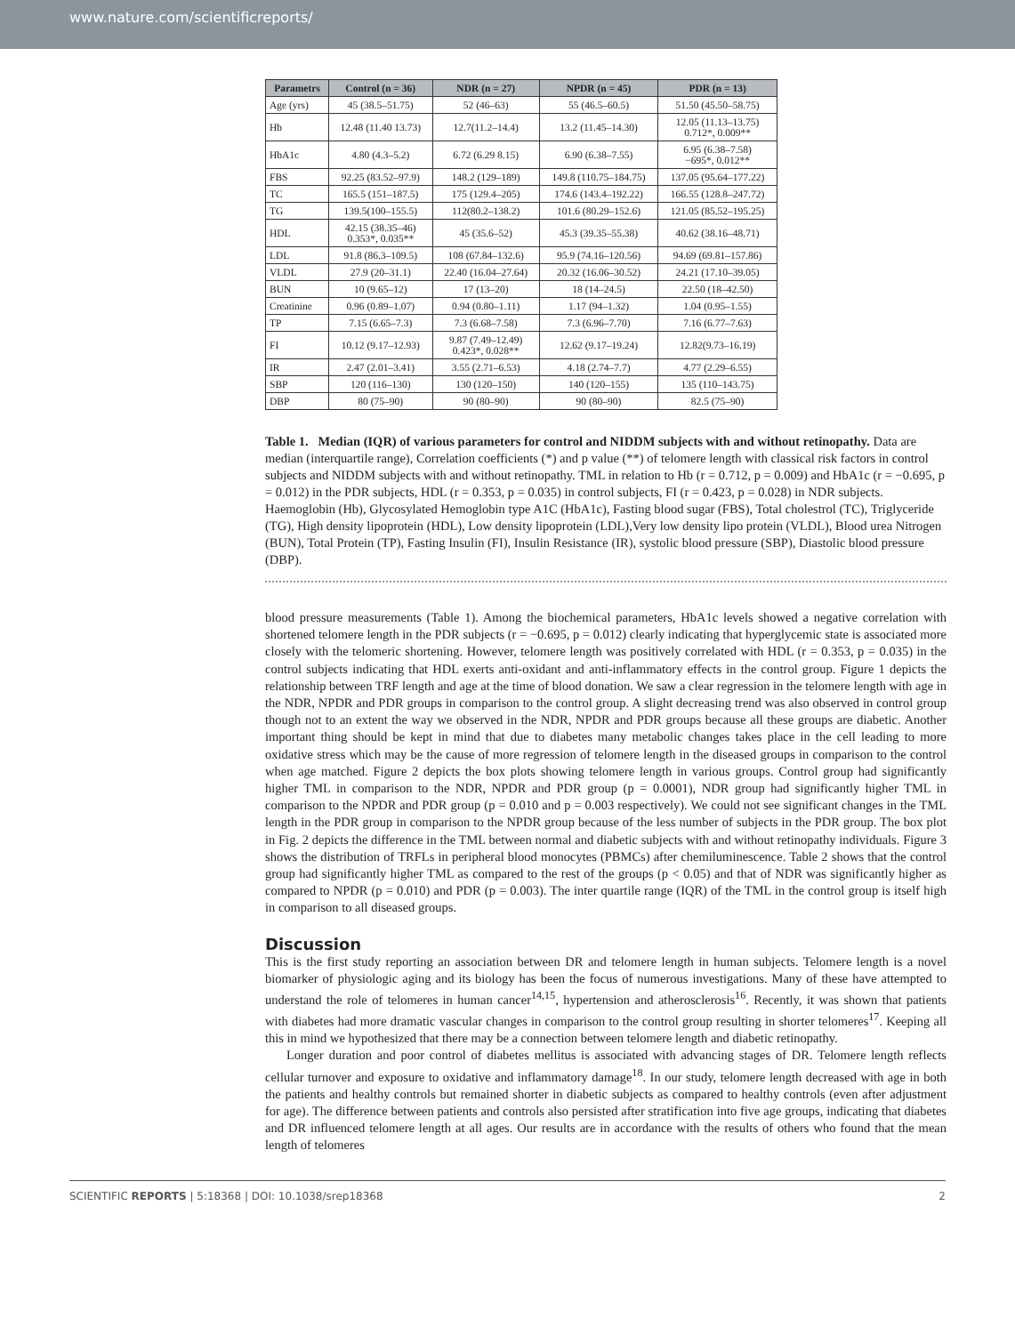www.nature.com/scientificreports/
| Parametrs | Control (n = 36) | NDR (n = 27) | NPDR (n = 45) | PDR (n = 13) |
| --- | --- | --- | --- | --- |
| Age (yrs) | 45 (38.5–51.75) | 52 (46–63) | 55 (46.5–60.5) | 51.50 (45.50–58.75) |
| Hb | 12.48 (11.40 13.73) | 12.7(11.2–14.4) | 13.2 (11.45–14.30) | 12.05 (11.13–13.75) 0.712*, 0.009** |
| HbA1c | 4.80 (4.3–5.2) | 6.72 (6.29 8.15) | 6.90 (6.38–7.55) | 6.95 (6.38–7.58) −695*, 0.012** |
| FBS | 92.25 (83.52–97.9) | 148.2 (129–189) | 149.8 (110.75–184.75) | 137.05 (95.64–177.22) |
| TC | 165.5 (151–187.5) | 175 (129.4–205) | 174.6 (143.4–192.22) | 166.55 (128.8–247.72) |
| TG | 139.5(100–155.5) | 112(80.2–138.2) | 101.6 (80.29–152.6) | 121.05 (85.52–195.25) |
| HDL | 42.15 (38.35–46) 0.353*, 0.035** | 45 (35.6–52) | 45.3 (39.35–55.38) | 40.62 (38.16–48.71) |
| LDL | 91.8 (86.3–109.5) | 108 (67.84–132.6) | 95.9 (74.16–120.56) | 94.69 (69.81–157.86) |
| VLDL | 27.9 (20–31.1) | 22.40 (16.04–27.64) | 20.32 (16.06–30.52) | 24.21 (17.10–39.05) |
| BUN | 10 (9.65–12) | 17 (13–20) | 18 (14–24.5) | 22.50 (18–42.50) |
| Creatinine | 0.96 (0.89–1.07) | 0.94 (0.80–1.11) | 1.17 (94–1.32) | 1.04 (0.95–1.55) |
| TP | 7.15 (6.65–7.3) | 7.3 (6.68–7.58) | 7.3 (6.96–7.70) | 7.16 (6.77–7.63) |
| FI | 10.12 (9.17–12.93) | 9.87 (7.49–12.49) 0.423*, 0.028** | 12.62 (9.17–19.24) | 12.82(9.73–16.19) |
| IR | 2.47 (2.01–3.41) | 3.55 (2.71–6.53) | 4.18 (2.74–7.7) | 4.77 (2.29–6.55) |
| SBP | 120 (116–130) | 130 (120–150) | 140 (120–155) | 135 (110–143.75) |
| DBP | 80 (75–90) | 90 (80–90) | 90 (80–90) | 82.5 (75–90) |
Table 1. Median (IQR) of various parameters for control and NIDDM subjects with and without retinopathy. Data are median (interquartile range), Correlation coefficients (*) and p value (**) of telomere length with classical risk factors in control subjects and NIDDM subjects with and without retinopathy. TML in relation to Hb (r = 0.712, p = 0.009) and HbA1c (r = −0.695, p = 0.012) in the PDR subjects, HDL (r = 0.353, p = 0.035) in control subjects, FI (r = 0.423, p = 0.028) in NDR subjects. Haemoglobin (Hb), Glycosylated Hemoglobin type A1C (HbA1c), Fasting blood sugar (FBS), Total cholestrol (TC), Triglyceride (TG), High density lipoprotein (HDL), Low density lipoprotein (LDL),Very low density lipo protein (VLDL), Blood urea Nitrogen (BUN), Total Protein (TP), Fasting Insulin (FI), Insulin Resistance (IR), systolic blood pressure (SBP), Diastolic blood pressure (DBP).
blood pressure measurements (Table 1). Among the biochemical parameters, HbA1c levels showed a negative correlation with shortened telomere length in the PDR subjects (r = −0.695, p = 0.012) clearly indicating that hyperglycemic state is associated more closely with the telomeric shortening. However, telomere length was positively correlated with HDL (r = 0.353, p = 0.035) in the control subjects indicating that HDL exerts anti-oxidant and anti-inflammatory effects in the control group. Figure 1 depicts the relationship between TRF length and age at the time of blood donation. We saw a clear regression in the telomere length with age in the NDR, NPDR and PDR groups in comparison to the control group. A slight decreasing trend was also observed in control group though not to an extent the way we observed in the NDR, NPDR and PDR groups because all these groups are diabetic. Another important thing should be kept in mind that due to diabetes many metabolic changes takes place in the cell leading to more oxidative stress which may be the cause of more regression of telomere length in the diseased groups in comparison to the control when age matched. Figure 2 depicts the box plots showing telomere length in various groups. Control group had significantly higher TML in comparison to the NDR, NPDR and PDR group (p = 0.0001), NDR group had significantly higher TML in comparison to the NPDR and PDR group (p = 0.010 and p = 0.003 respectively). We could not see significant changes in the TML length in the PDR group in comparison to the NPDR group because of the less number of subjects in the PDR group. The box plot in Fig. 2 depicts the difference in the TML between normal and diabetic subjects with and without retinopathy individuals. Figure 3 shows the distribution of TRFLs in peripheral blood monocytes (PBMCs) after chemiluminescence. Table 2 shows that the control group had significantly higher TML as compared to the rest of the groups (p < 0.05) and that of NDR was significantly higher as compared to NPDR (p = 0.010) and PDR (p = 0.003). The inter quartile range (IQR) of the TML in the control group is itself high in comparison to all diseased groups.
Discussion
This is the first study reporting an association between DR and telomere length in human subjects. Telomere length is a novel biomarker of physiologic aging and its biology has been the focus of numerous investigations. Many of these have attempted to understand the role of telomeres in human cancer<sup>14,15</sup>, hypertension and atherosclerosis<sup>16</sup>. Recently, it was shown that patients with diabetes had more dramatic vascular changes in comparison to the control group resulting in shorter telomeres<sup>17</sup>. Keeping all this in mind we hypothesized that there may be a connection between telomere length and diabetic retinopathy.
Longer duration and poor control of diabetes mellitus is associated with advancing stages of DR. Telomere length reflects cellular turnover and exposure to oxidative and inflammatory damage<sup>18</sup>. In our study, telomere length decreased with age in both the patients and healthy controls but remained shorter in diabetic subjects as compared to healthy controls (even after adjustment for age). The difference between patients and controls also persisted after stratification into five age groups, indicating that diabetes and DR influenced telomere length at all ages. Our results are in accordance with the results of others who found that the mean length of telomeres
SCIENTIFIC REPORTS | 5:18368 | DOI: 10.1038/srep18368 2